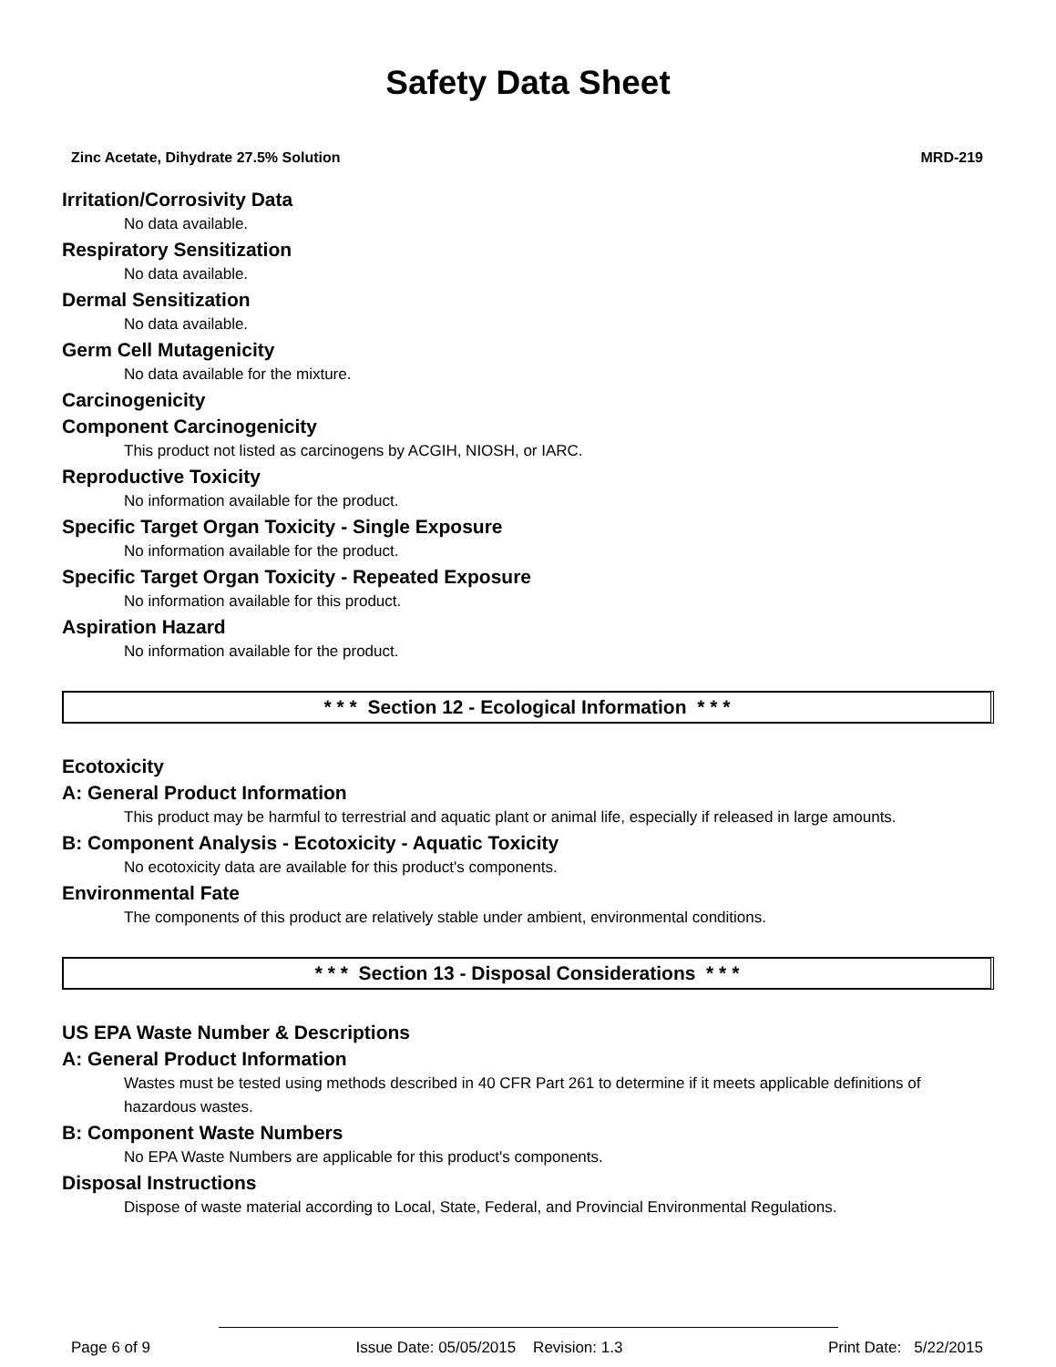Safety Data Sheet
Zinc Acetate, Dihydrate 27.5% Solution MRD-219
Irritation/Corrosivity Data
No data available.
Respiratory Sensitization
No data available.
Dermal Sensitization
No data available.
Germ Cell Mutagenicity
No data available for the mixture.
Carcinogenicity
Component Carcinogenicity
This product not listed as carcinogens by ACGIH, NIOSH, or IARC.
Reproductive Toxicity
No information available for the product.
Specific Target Organ Toxicity - Single Exposure
No information available for the product.
Specific Target Organ Toxicity - Repeated Exposure
No information available for this product.
Aspiration Hazard
No information available for the product.
* * * Section 12 - Ecological Information * * *
Ecotoxicity
A: General Product Information
This product may be harmful to terrestrial and aquatic plant or animal life, especially if released in large amounts.
B: Component Analysis - Ecotoxicity - Aquatic Toxicity
No ecotoxicity data are available for this product's components.
Environmental Fate
The components of this product are relatively stable under ambient, environmental conditions.
* * * Section 13 - Disposal Considerations * * *
US EPA Waste Number & Descriptions
A: General Product Information
Wastes must be tested using methods described in 40 CFR Part 261 to determine if it meets applicable definitions of hazardous wastes.
B: Component Waste Numbers
No EPA Waste Numbers are applicable for this product's components.
Disposal Instructions
Dispose of waste material according to Local, State, Federal, and Provincial Environmental Regulations.
Page 6 of 9 Issue Date: 05/05/2015 Revision: 1.3 Print Date: 5/22/2015